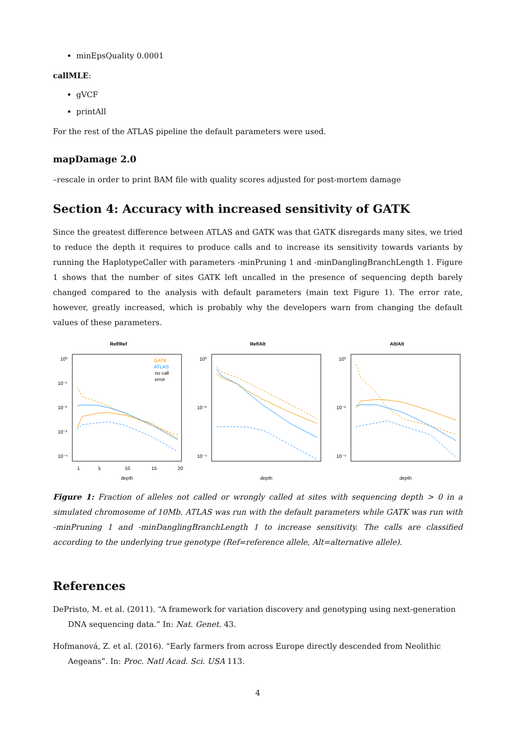minEpsQuality 0.0001
callMLE:
gVCF
printAll
For the rest of the ATLAS pipeline the default parameters were used.
mapDamage 2.0
–rescale in order to print BAM file with quality scores adjusted for post-mortem damage
Section 4: Accuracy with increased sensitivity of GATK
Since the greatest difference between ATLAS and GATK was that GATK disregards many sites, we tried to reduce the depth it requires to produce calls and to increase its sensitivity towards variants by running the HaplotypeCaller with parameters -minPruning 1 and -minDanglingBranchLength 1. Figure 1 shows that the number of sites GATK left uncalled in the presence of sequencing depth barely changed compared to the analysis with default parameters (main text Figure 1). The error rate, however, greatly increased, which is probably why the developers warn from changing the default values of these parameters.
Ref/Ref
10⁰
10⁻¹
10⁻²
10⁻³
10⁻⁴
GATK
ATLAS
no call
error
1
5
10
15
20
depth
Ref/Alt
10⁰
10⁻²
10⁻⁴
depth
Alt/Alt
10⁰
10⁻²
10⁻⁴
depth
Figure 1: Fraction of alleles not called or wrongly called at sites with sequencing depth > 0 in a simulated chromosome of 10Mb. ATLAS was run with the default parameters while GATK was run with -minPruning 1 and -minDanglingBranchLength 1 to increase sensitivity. The calls are classified according to the underlying true genotype (Ref=reference allele, Alt=alternative allele).
References
DePristo, M. et al. (2011). “A framework for variation discovery and genotyping using next-generation DNA sequencing data.” In: Nat. Genet. 43.
Hofmanová, Z. et al. (2016). “Early farmers from across Europe directly descended from Neolithic Aegeans”. In: Proc. Natl Acad. Sci. USA 113.
4